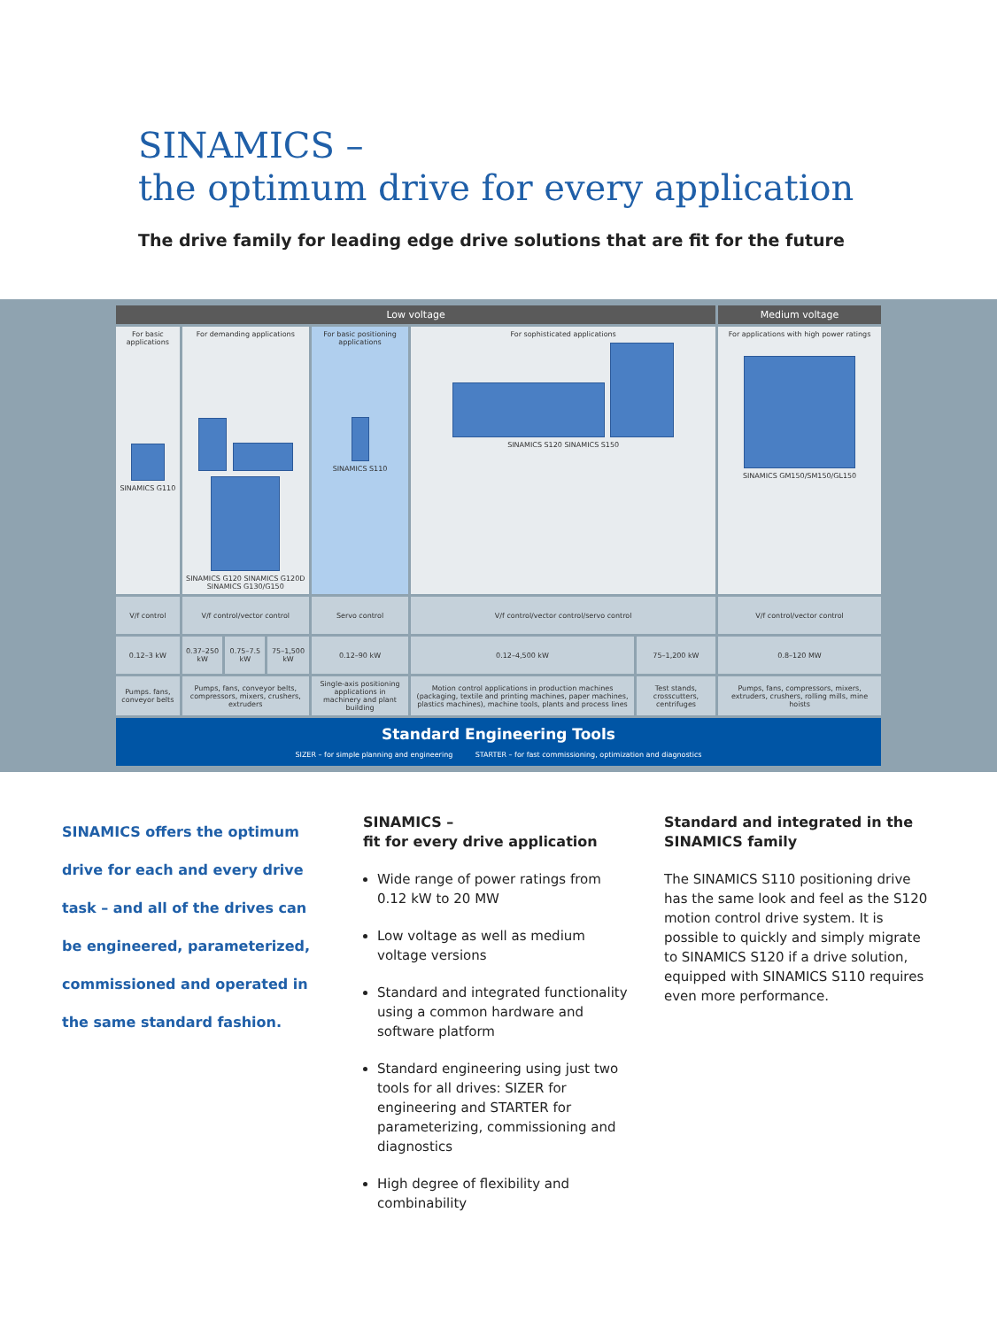SINAMICS –
the optimum drive for every application
The drive family for leading edge drive solutions that are fit for the future
| Low voltage | | | | | | | Medium voltage |
| --- | --- | --- | --- | --- | --- | --- | --- |
| For basic applications SINAMICS G110 | For demanding applications SINAMICS G120 SINAMICS G120D SINAMICS G130/G150 | | | For basic positioning applications SINAMICS S110 | For sophisticated applications SINAMICS S120 SINAMICS S150 | | For applications with high power ratings SINAMICS GM150/SM150/GL150 |
| V/f control | V/f control/vector control | | | Servo control | V/f control/vector control/servo control | | V/f control/vector control |
| 0.12–3 kW | 0.37–250 kW | 0.75–7.5 kW | 75–1,500 kW | 0.12–90 kW | 0.12–4,500 kW | 75–1,200 kW | 0.8–120 MW |
| Pumps. fans, conveyor belts | Pumps, fans, conveyor belts, compressors, mixers, crushers, extruders | | | Single-axis positioning applications in machinery and plant building | Motion control applications in production machines (packaging, textile and printing machines, paper machines, plastics machines), machine tools, plants and process lines | Test stands, crosscutters, centrifuges | Pumps, fans, compressors, mixers, extruders, crushers, rolling mills, mine hoists |
| Standard Engineering Tools SIZER – for simple planning and engineering STARTER – for fast commissioning, optimization and diagnostics | | | | | | | |
SINAMICS offers the optimum drive for each and every drive task – and all of the drives can be engineered, parameterized, commissioned and operated in the same standard fashion.
SINAMICS –
fit for every drive application
Wide range of power ratings from 0.12 kW to 20 MW
Low voltage as well as medium voltage versions
Standard and integrated functionality using a common hardware and software platform
Standard engineering using just two tools for all drives: SIZER for engineering and STARTER for parameterizing, commissioning and diagnostics
High degree of flexibility and combinability
Standard and integrated in the SINAMICS family
The SINAMICS S110 positioning drive has the same look and feel as the S120 motion control drive system. It is possible to quickly and simply migrate to SINAMICS S120 if a drive solution, equipped with SINAMICS S110 requires even more performance.